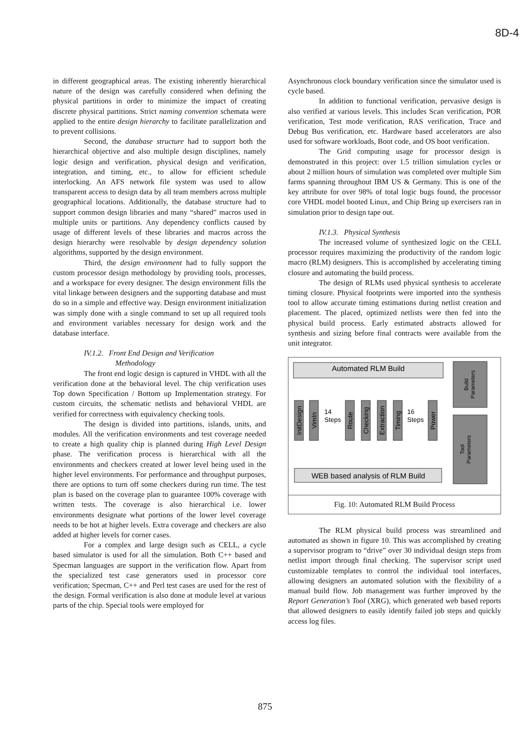8D-4
in different geographical areas. The existing inherently hierarchical nature of the design was carefully considered when defining the physical partitions in order to minimize the impact of creating discrete physical partitions. Strict naming convention schemata were applied to the entire design hierarchy to facilitate parallelization and to prevent collisions.
Second, the database structure had to support both the hierarchical objective and also multiple design disciplines, namely logic design and verification, physical design and verification, integration, and timing, etc., to allow for efficient schedule interlocking. An AFS network file system was used to allow transparent access to design data by all team members across multiple geographical locations. Additionally, the database structure had to support common design libraries and many “shared” macros used in multiple units or partitions. Any dependency conflicts caused by usage of different levels of these libraries and macros across the design hierarchy were resolvable by design dependency solution algorithms, supported by the design environment.
Third, the design environment had to fully support the custom processor design methodology by providing tools, processes, and a workspace for every designer. The design environment fills the vital linkage between designers and the supporting database and must do so in a simple and effective way. Design environment initialization was simply done with a single command to set up all required tools and environment variables necessary for design work and the database interface.
IV.1.2. Front End Design and Verification
Methodology
The front end logic design is captured in VHDL with all the verification done at the behavioral level. The chip verification uses Top down Specification / Bottom up Implementation strategy. For custom circuits, the schematic netlists and behavioral VHDL are verified for correctness with equivalency checking tools.
The design is divided into partitions, islands, units, and modules. All the verification environments and test coverage needed to create a high quality chip is planned during High Level Design phase. The verification process is hierarchical with all the environments and checkers created at lower level being used in the higher level environments. For performance and throughput purposes, there are options to turn off some checkers during run time. The test plan is based on the coverage plan to guarantee 100% coverage with written tests. The coverage is also hierarchical i.e. lower environments designate what portions of the lower level coverage needs to be hot at higher levels. Extra coverage and checkers are also added at higher levels for corner cases.
For a complex and large design such as CELL, a cycle based simulator is used for all the simulation. Both C++ based and Specman languages are support in the verification flow. Apart from the specialized test case generators used in processor core verification; Specman, C++ and Perl test cases are used for the rest of the design. Formal verification is also done at module level at various parts of the chip. Special tools were employed for
Asynchronous clock boundary verification since the simulator used is cycle based.
In addition to functional verification, pervasive design is also verified at various levels. This includes Scan verification, POR verification, Test mode verification, RAS verification, Trace and Debug Bus verification, etc. Hardware based accelerators are also used for software workloads, Boot code, and OS boot verification.
The Grid computing usage for processor design is demonstrated in this project: over 1.5 trillion simulation cycles or about 2 million hours of simulation was completed over multiple Sim farms spanning throughout IBM US & Germany. This is one of the key attribute for over 98% of total logic bugs found, the processor core VHDL model booted Linux, and Chip Bring up exercisers ran in simulation prior to design tape out.
IV.1.3. Physical Synthesis
The increased volume of synthesized logic on the CELL processor requires maximizing the productivity of the random logic macro (RLM) designers. This is accomplished by accelerating timing closure and automating the build process.
The design of RLMs used physical synthesis to accelerate timing closure. Physical footprints were imported into the synthesis tool to allow accurate timing estimations during netlist creation and placement. The placed, optimized netlists were then fed into the physical build process. Early estimated abstracts allowed for synthesis and sizing before final contracts were available from the unit integrator.
Automated RLM Build
Build
Parameters
Tool
Parameters
InitDesign
VimIn
Route
Checking
Extraction
Timing
Power
14
Steps
16
Steps
WEB based analysis of RLM Build
Fig. 10: Automated RLM Build Process
The RLM physical build process was streamlined and automated as shown in figure 10. This was accomplished by creating a supervisor program to “drive” over 30 individual design steps from netlist import through final checking. The supervisor script used customizable templates to control the individual tool interfaces, allowing designers an automated solution with the flexibility of a manual build flow. Job management was further improved by the Report Generation’s Tool (XRG), which generated web based reports that allowed designers to easily identify failed job steps and quickly access log files.
875